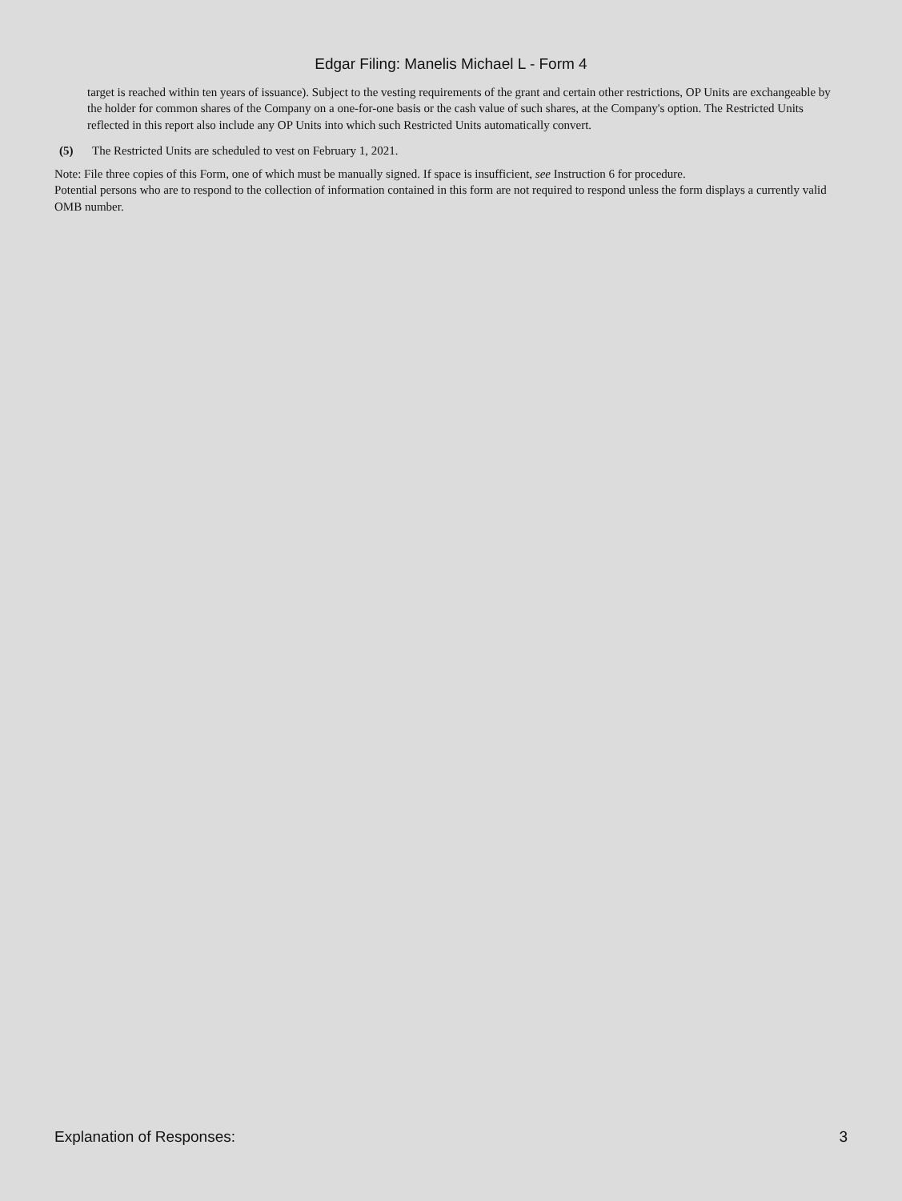Edgar Filing: Manelis Michael L - Form 4
target is reached within ten years of issuance). Subject to the vesting requirements of the grant and certain other restrictions, OP Units are exchangeable by the holder for common shares of the Company on a one-for-one basis or the cash value of such shares, at the Company's option. The Restricted Units reflected in this report also include any OP Units into which such Restricted Units automatically convert.
(5) The Restricted Units are scheduled to vest on February 1, 2021.
Note: File three copies of this Form, one of which must be manually signed. If space is insufficient, see Instruction 6 for procedure.
Potential persons who are to respond to the collection of information contained in this form are not required to respond unless the form displays a currently valid OMB number.
Explanation of Responses: 3